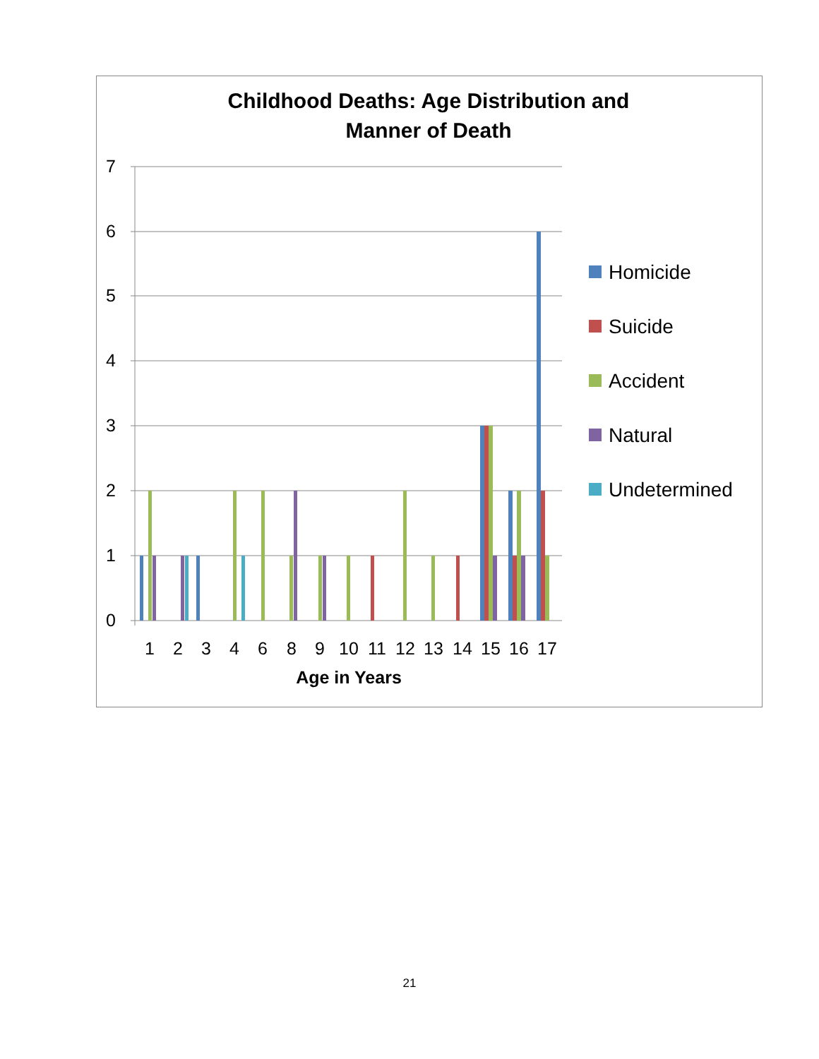Childhood Deaths: Age Distribution and
Manner of Death
7
6
5
4
3
2
1
0
1
2
3
4
6
8
9
10
11
12
13
14
15
16
17
Age in Years
Homicide
Suicide
Accident
Natural
Undetermined
21